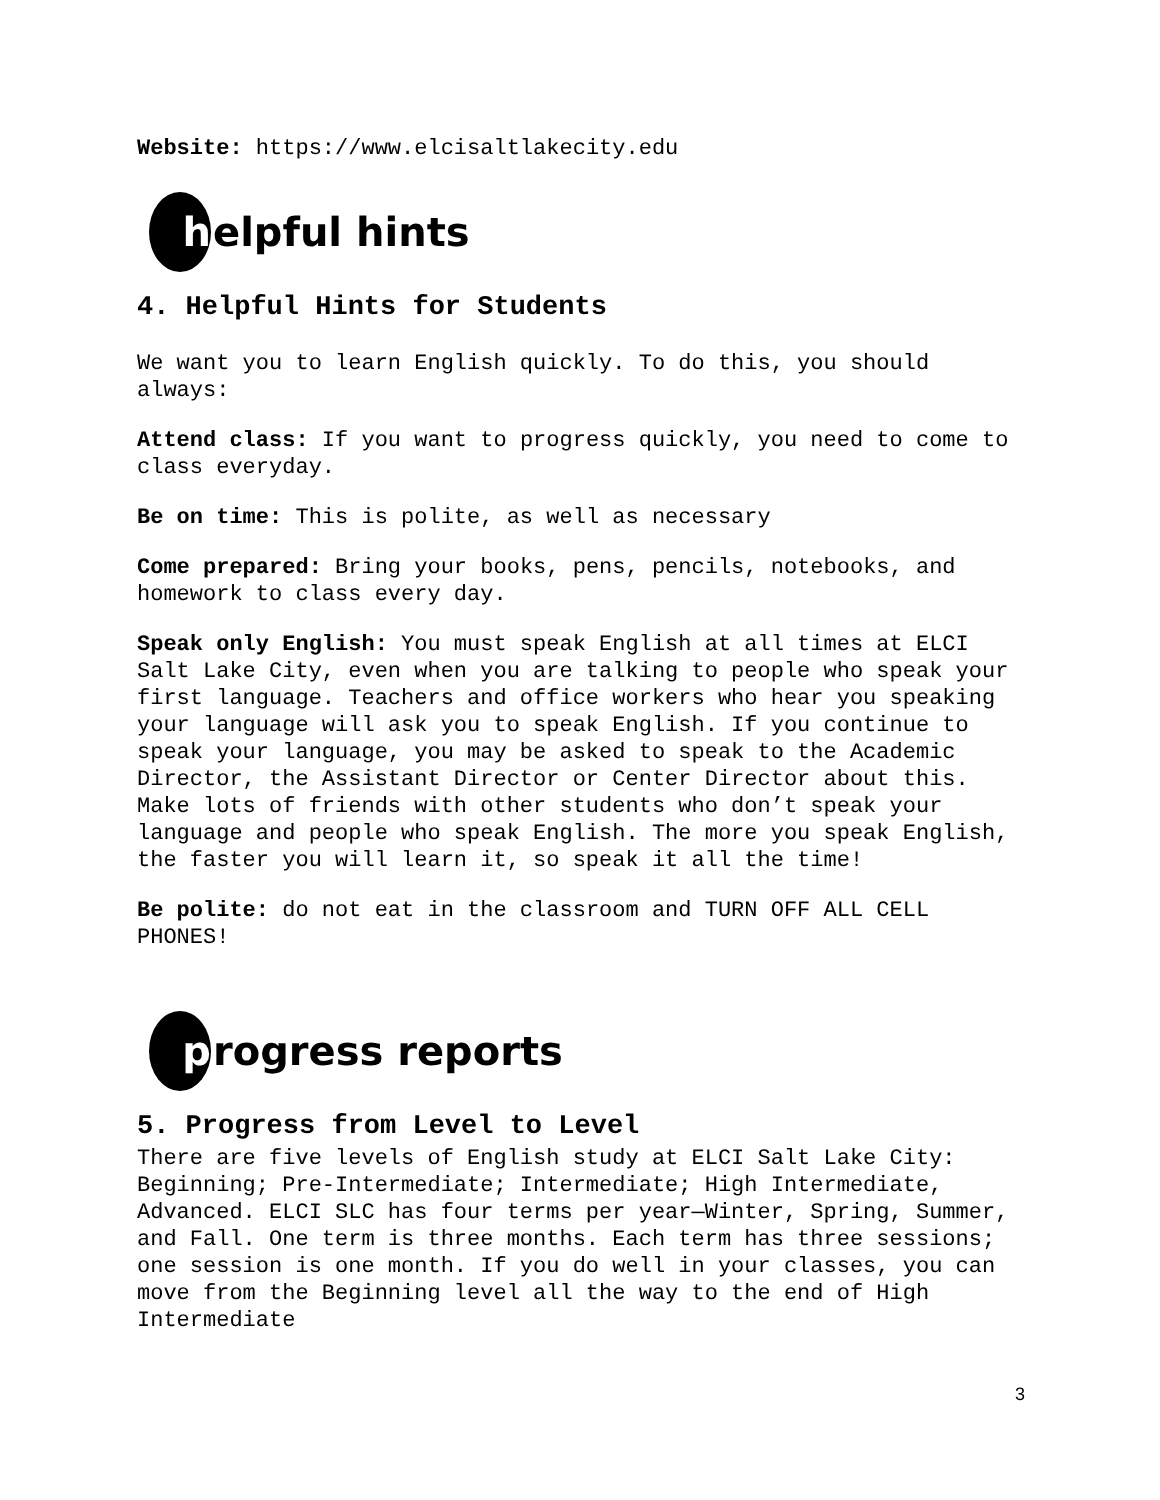Website: https://www.elcisaltlakecity.edu
h elpful hints
4. Helpful Hints for Students
We want you to learn English quickly. To do this, you should always:
Attend class: If you want to progress quickly, you need to come to class everyday.
Be on time: This is polite, as well as necessary
Come prepared: Bring your books, pens, pencils, notebooks, and homework to class every day.
Speak only English: You must speak English at all times at ELCI Salt Lake City, even when you are talking to people who speak your first language. Teachers and office workers who hear you speaking your language will ask you to speak English. If you continue to speak your language, you may be asked to speak to the Academic Director, the Assistant Director or Center Director about this. Make lots of friends with other students who don’t speak your language and people who speak English. The more you speak English, the faster you will learn it, so speak it all the time!
Be polite: do not eat in the classroom and TURN OFF ALL CELL PHONES!
p rogress reports
5. Progress from Level to Level
There are five levels of English study at ELCI Salt Lake City: Beginning; Pre-Intermediate; Intermediate; High Intermediate, Advanced. ELCI SLC has four terms per year—Winter, Spring, Summer, and Fall. One term is three months. Each term has three sessions; one session is one month. If you do well in your classes, you can move from the Beginning level all the way to the end of High Intermediate
3